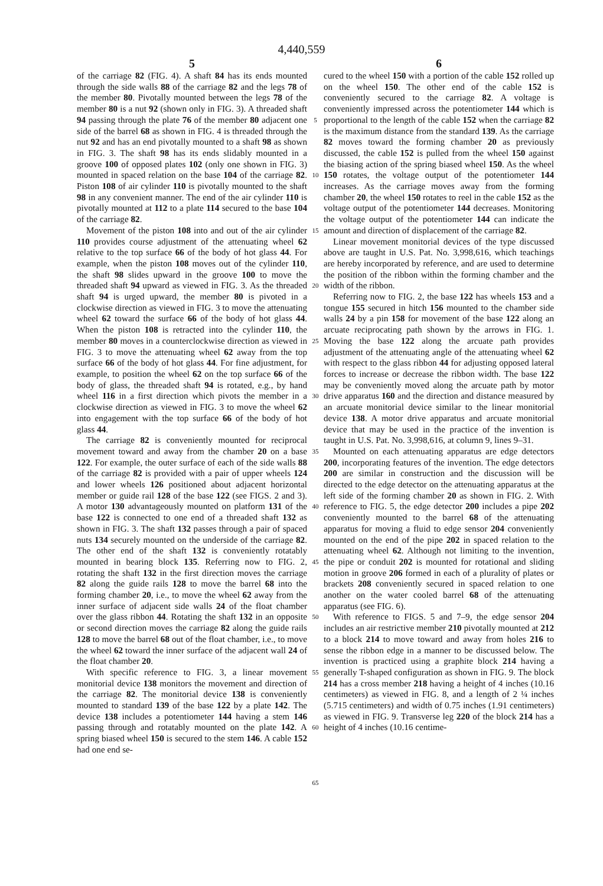4,440,559
5
of the carriage 82 (FIG. 4). A shaft 84 has its ends mounted through the side walls 88 of the carriage 82 and the legs 78 of the member 80. Pivotally mounted between the legs 78 of the member 80 is a nut 92 (shown only in FIG. 3). A threaded shaft 94 passing through the plate 76 of the member 80 adjacent one side of the barrel 68 as shown in FIG. 4 is threaded through the nut 92 and has an end pivotally mounted to a shaft 98 as shown in FIG. 3. The shaft 98 has its ends slidably mounted in a groove 100 of opposed plates 102 (only one shown in FIG. 3) mounted in spaced relation on the base 104 of the carriage 82. Piston 108 of air cylinder 110 is pivotally mounted to the shaft 98 in any convenient manner. The end of the air cylinder 110 is pivotally mounted at 112 to a plate 114 secured to the base 104 of the carriage 82.
Movement of the piston 108 into and out of the air cylinder 110 provides course adjustment of the attenuating wheel 62 relative to the top surface 66 of the body of hot glass 44. For example, when the piston 108 moves out of the cylinder 110, the shaft 98 slides upward in the groove 100 to move the threaded shaft 94 upward as viewed in FIG. 3. As the threaded shaft 94 is urged upward, the member 80 is pivoted in a clockwise direction as viewed in FIG. 3 to move the attenuating wheel 62 toward the surface 66 of the body of hot glass 44. When the piston 108 is retracted into the cylinder 110, the member 80 moves in a counterclockwise direction as viewed in FIG. 3 to move the attenuating wheel 62 away from the top surface 66 of the body of hot glass 44. For fine adjustment, for example, to position the wheel 62 on the top surface 66 of the body of glass, the threaded shaft 94 is rotated, e.g., by hand wheel 116 in a first direction which pivots the member in a clockwise direction as viewed in FIG. 3 to move the wheel 62 into engagement with the top surface 66 of the body of hot glass 44.
The carriage 82 is conveniently mounted for reciprocal movement toward and away from the chamber 20 on a base 122. For example, the outer surface of each of the side walls 88 of the carriage 82 is provided with a pair of upper wheels 124 and lower wheels 126 positioned about adjacent horizontal member or guide rail 128 of the base 122 (see FIGS. 2 and 3). A motor 130 advantageously mounted on platform 131 of the base 122 is connected to one end of a threaded shaft 132 as shown in FIG. 3. The shaft 132 passes through a pair of spaced nuts 134 securely mounted on the underside of the carriage 82. The other end of the shaft 132 is conveniently rotatably mounted in bearing block 135. Referring now to FIG. 2, rotating the shaft 132 in the first direction moves the carriage 82 along the guide rails 128 to move the barrel 68 into the forming chamber 20, i.e., to move the wheel 62 away from the inner surface of adjacent side walls 24 of the float chamber over the glass ribbon 44. Rotating the shaft 132 in an opposite or second direction moves the carriage 82 along the guide rails 128 to move the barrel 68 out of the float chamber, i.e., to move the wheel 62 toward the inner surface of the adjacent wall 24 of the float chamber 20.
With specific reference to FIG. 3, a linear movement monitorial device 138 monitors the movement and direction of the carriage 82. The monitorial device 138 is conveniently mounted to standard 139 of the base 122 by a plate 142. The device 138 includes a potentiometer 144 having a stem 146 passing through and rotatably mounted on the plate 142. A spring biased wheel 150 is secured to the stem 146. A cable 152 had one end se-
5
10
15
20
25
30
35
40
45
50
55
60
65
6
cured to the wheel 150 with a portion of the cable 152 rolled up on the wheel 150. The other end of the cable 152 is conveniently secured to the carriage 82. A voltage is conveniently impressed across the potentiometer 144 which is proportional to the length of the cable 152 when the carriage 82 is the maximum distance from the standard 139. As the carriage 82 moves toward the forming chamber 20 as previously discussed, the cable 152 is pulled from the wheel 150 against the biasing action of the spring biased wheel 150. As the wheel 150 rotates, the voltage output of the potentiometer 144 increases. As the carriage moves away from the forming chamber 20, the wheel 150 rotates to reel in the cable 152 as the voltage output of the potentiometer 144 decreases. Monitoring the voltage output of the potentiometer 144 can indicate the amount and direction of displacement of the carriage 82.
Linear movement monitorial devices of the type discussed above are taught in U.S. Pat. No. 3,998,616, which teachings are hereby incorporated by reference, and are used to determine the position of the ribbon within the forming chamber and the width of the ribbon.
Referring now to FIG. 2, the base 122 has wheels 153 and a tongue 155 secured in hitch 156 mounted to the chamber side walls 24 by a pin 158 for movement of the base 122 along an arcuate reciprocating path shown by the arrows in FIG. 1. Moving the base 122 along the arcuate path provides adjustment of the attenuating angle of the attenuating wheel 62 with respect to the glass ribbon 44 for adjusting opposed lateral forces to increase or decrease the ribbon width. The base 122 may be conveniently moved along the arcuate path by motor drive apparatus 160 and the direction and distance measured by an arcuate monitorial device similar to the linear monitorial device 138. A motor drive apparatus and arcuate monitorial device that may be used in the practice of the invention is taught in U.S. Pat. No. 3,998,616, at column 9, lines 9–31.
Mounted on each attenuating apparatus are edge detectors 200, incorporating features of the invention. The edge detectors 200 are similar in construction and the discussion will be directed to the edge detector on the attenuating apparatus at the left side of the forming chamber 20 as shown in FIG. 2. With reference to FIG. 5, the edge detector 200 includes a pipe 202 conveniently mounted to the barrel 68 of the attenuating apparatus for moving a fluid to edge sensor 204 conveniently mounted on the end of the pipe 202 in spaced relation to the attenuating wheel 62. Although not limiting to the invention, the pipe or conduit 202 is mounted for rotational and sliding motion in groove 206 formed in each of a plurality of plates or brackets 208 conveniently secured in spaced relation to one another on the water cooled barrel 68 of the attenuating apparatus (see FIG. 6).
With reference to FIGS. 5 and 7–9, the edge sensor 204 includes an air restrictive member 210 pivotally mounted at 212 to a block 214 to move toward and away from holes 216 to sense the ribbon edge in a manner to be discussed below. The invention is practiced using a graphite block 214 having a generally T-shaped configuration as shown in FIG. 9. The block 214 has a cross member 218 having a height of 4 inches (10.16 centimeters) as viewed in FIG. 8, and a length of 2 ¼ inches (5.715 centimeters) and width of 0.75 inches (1.91 centimeters) as viewed in FIG. 9. Transverse leg 220 of the block 214 has a height of 4 inches (10.16 centime-